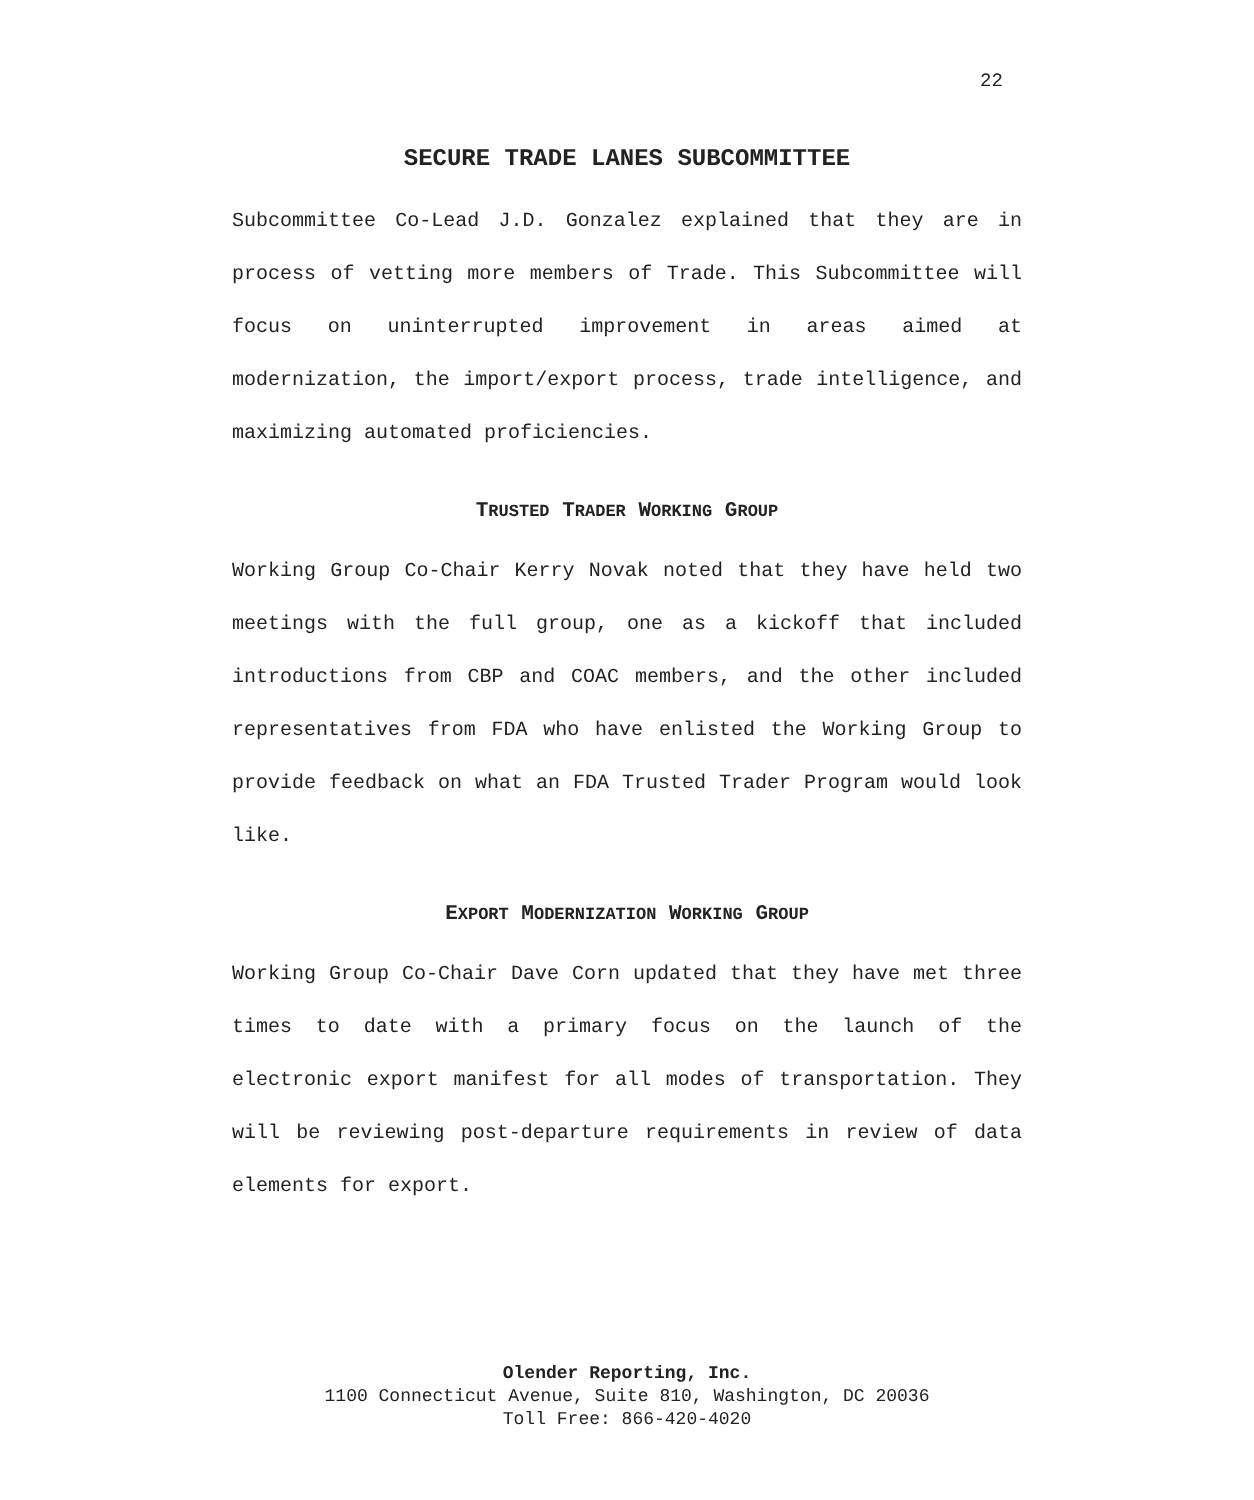22
SECURE TRADE LANES SUBCOMMITTEE
Subcommittee Co-Lead J.D. Gonzalez explained that they are in process of vetting more members of Trade. This Subcommittee will focus on uninterrupted improvement in areas aimed at modernization, the import/export process, trade intelligence, and maximizing automated proficiencies.
TRUSTED TRADER WORKING GROUP
Working Group Co-Chair Kerry Novak noted that they have held two meetings with the full group, one as a kickoff that included introductions from CBP and COAC members, and the other included representatives from FDA who have enlisted the Working Group to provide feedback on what an FDA Trusted Trader Program would look like.
EXPORT MODERNIZATION WORKING GROUP
Working Group Co-Chair Dave Corn updated that they have met three times to date with a primary focus on the launch of the electronic export manifest for all modes of transportation. They will be reviewing post-departure requirements in review of data elements for export.
Olender Reporting, Inc.
1100 Connecticut Avenue, Suite 810, Washington, DC 20036
Toll Free: 866-420-4020